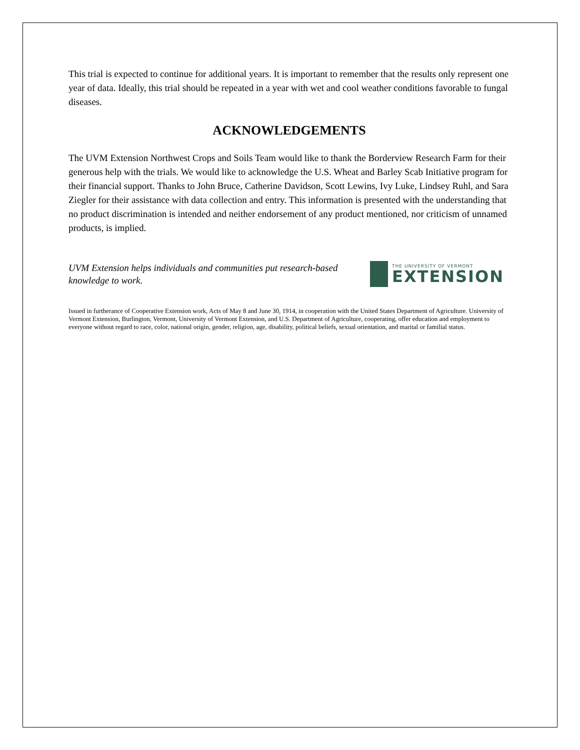This trial is expected to continue for additional years. It is important to remember that the results only represent one year of data. Ideally, this trial should be repeated in a year with wet and cool weather conditions favorable to fungal diseases.
ACKNOWLEDGEMENTS
The UVM Extension Northwest Crops and Soils Team would like to thank the Borderview Research Farm for their generous help with the trials. We would like to acknowledge the U.S. Wheat and Barley Scab Initiative program for their financial support. Thanks to John Bruce, Catherine Davidson, Scott Lewins, Ivy Luke, Lindsey Ruhl, and Sara Ziegler for their assistance with data collection and entry. This information is presented with the understanding that no product discrimination is intended and neither endorsement of any product mentioned, nor criticism of unnamed products, is implied.
UVM Extension helps individuals and communities put research-based knowledge to work.
THE UNIVERSITY OF VERMONT
EXTENSION
Issued in furtherance of Cooperative Extension work, Acts of May 8 and June 30, 1914, in cooperation with the United States Department of Agriculture. University of Vermont Extension, Burlington, Vermont, University of Vermont Extension, and U.S. Department of Agriculture, cooperating, offer education and employment to everyone without regard to race, color, national origin, gender, religion, age, disability, political beliefs, sexual orientation, and marital or familial status.